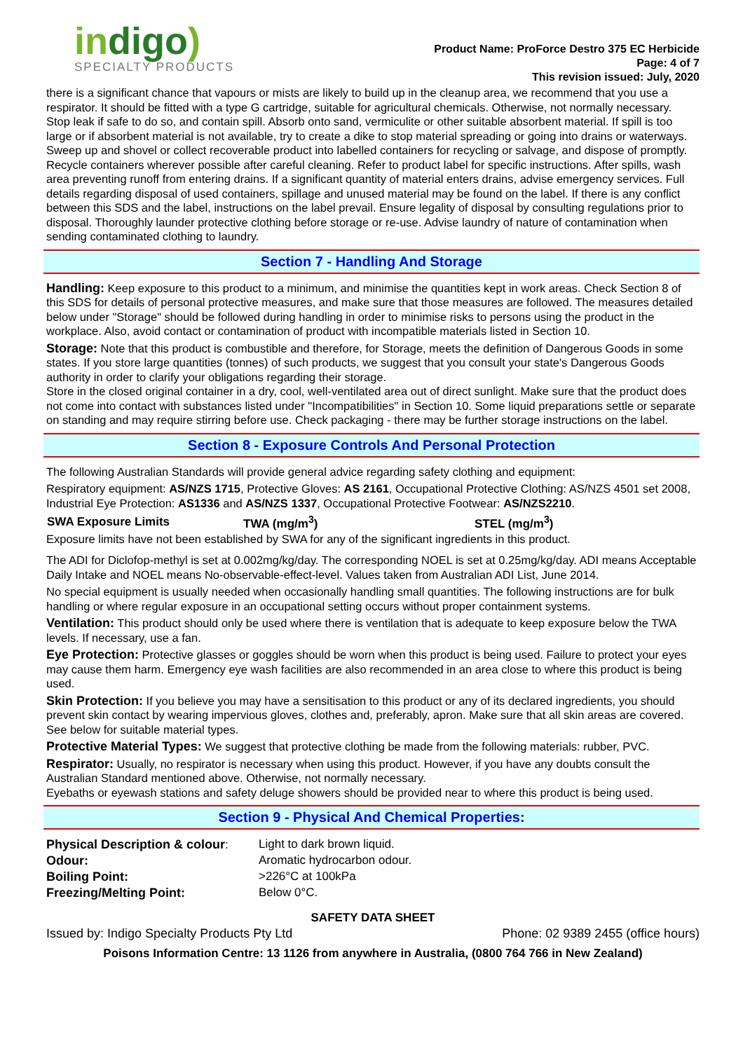indigo)
SPECIALTY PRODUCTS
Product Name: ProForce Destro 375 EC Herbicide
Page: 4 of 7
This revision issued: July, 2020
there is a significant chance that vapours or mists are likely to build up in the cleanup area, we recommend that you use a respirator. It should be fitted with a type G cartridge, suitable for agricultural chemicals. Otherwise, not normally necessary.
Stop leak if safe to do so, and contain spill. Absorb onto sand, vermiculite or other suitable absorbent material. If spill is too large or if absorbent material is not available, try to create a dike to stop material spreading or going into drains or waterways. Sweep up and shovel or collect recoverable product into labelled containers for recycling or salvage, and dispose of promptly. Recycle containers wherever possible after careful cleaning. Refer to product label for specific instructions. After spills, wash area preventing runoff from entering drains. If a significant quantity of material enters drains, advise emergency services. Full details regarding disposal of used containers, spillage and unused material may be found on the label. If there is any conflict between this SDS and the label, instructions on the label prevail. Ensure legality of disposal by consulting regulations prior to disposal. Thoroughly launder protective clothing before storage or re-use. Advise laundry of nature of contamination when sending contaminated clothing to laundry.
Section 7 - Handling And Storage
Handling: Keep exposure to this product to a minimum, and minimise the quantities kept in work areas. Check Section 8 of this SDS for details of personal protective measures, and make sure that those measures are followed. The measures detailed below under "Storage" should be followed during handling in order to minimise risks to persons using the product in the workplace. Also, avoid contact or contamination of product with incompatible materials listed in Section 10.
Storage: Note that this product is combustible and therefore, for Storage, meets the definition of Dangerous Goods in some states. If you store large quantities (tonnes) of such products, we suggest that you consult your state's Dangerous Goods authority in order to clarify your obligations regarding their storage.
Store in the closed original container in a dry, cool, well-ventilated area out of direct sunlight. Make sure that the product does not come into contact with substances listed under "Incompatibilities" in Section 10. Some liquid preparations settle or separate on standing and may require stirring before use. Check packaging - there may be further storage instructions on the label.
Section 8 - Exposure Controls And Personal Protection
The following Australian Standards will provide general advice regarding safety clothing and equipment:
Respiratory equipment: AS/NZS 1715, Protective Gloves: AS 2161, Occupational Protective Clothing: AS/NZS 4501 set 2008, Industrial Eye Protection: AS1336 and AS/NZS 1337, Occupational Protective Footwear: AS/NZS2210.
| SWA Exposure Limits | TWA (mg/m<sup>3</sup>) | STEL (mg/m<sup>3</sup>) |
| --- | --- | --- |
Exposure limits have not been established by SWA for any of the significant ingredients in this product.
The ADI for Diclofop-methyl is set at 0.002mg/kg/day. The corresponding NOEL is set at 0.25mg/kg/day. ADI means Acceptable Daily Intake and NOEL means No-observable-effect-level. Values taken from Australian ADI List, June 2014.
No special equipment is usually needed when occasionally handling small quantities. The following instructions are for bulk handling or where regular exposure in an occupational setting occurs without proper containment systems.
Ventilation: This product should only be used where there is ventilation that is adequate to keep exposure below the TWA levels. If necessary, use a fan.
Eye Protection: Protective glasses or goggles should be worn when this product is being used. Failure to protect your eyes may cause them harm. Emergency eye wash facilities are also recommended in an area close to where this product is being used.
Skin Protection: If you believe you may have a sensitisation to this product or any of its declared ingredients, you should prevent skin contact by wearing impervious gloves, clothes and, preferably, apron. Make sure that all skin areas are covered. See below for suitable material types.
Protective Material Types: We suggest that protective clothing be made from the following materials: rubber, PVC.
Respirator: Usually, no respirator is necessary when using this product. However, if you have any doubts consult the Australian Standard mentioned above. Otherwise, not normally necessary.
Eyebaths or eyewash stations and safety deluge showers should be provided near to where this product is being used.
Section 9 - Physical And Chemical Properties:
| Physical Description & colour : | Light to dark brown liquid. |
| Odour: | Aromatic hydrocarbon odour. |
| Boiling Point: | >226°C at 100kPa |
| Freezing/Melting Point: | Below 0°C. |
SAFETY DATA SHEET
Issued by: Indigo Specialty Products Pty Ltd Phone: 02 9389 2455 (office hours)
Poisons Information Centre: 13 1126 from anywhere in Australia, (0800 764 766 in New Zealand)